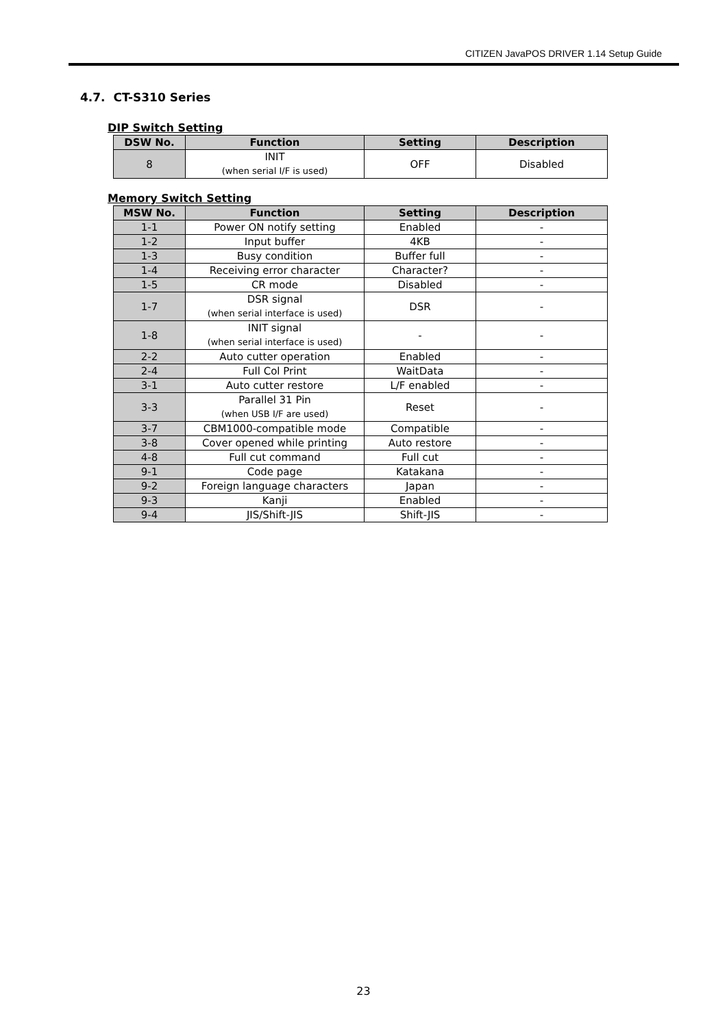CITIZEN JavaPOS DRIVER 1.14 Setup Guide
4.7. CT-S310 Series
DIP Switch Setting
| DSW No. | Function | Setting | Description |
| --- | --- | --- | --- |
| 8 | INIT (when serial I/F is used) | OFF | Disabled |
Memory Switch Setting
| MSW No. | Function | Setting | Description |
| --- | --- | --- | --- |
| 1-1 | Power ON notify setting | Enabled | - |
| 1-2 | Input buffer | 4KB | - |
| 1-3 | Busy condition | Buffer full | - |
| 1-4 | Receiving error character | Character? | - |
| 1-5 | CR mode | Disabled | - |
| 1-7 | DSR signal (when serial interface is used) | DSR | - |
| 1-8 | INIT signal (when serial interface is used) | - | - |
| 2-2 | Auto cutter operation | Enabled | - |
| 2-4 | Full Col Print | WaitData | - |
| 3-1 | Auto cutter restore | L/F enabled | - |
| 3-3 | Parallel 31 Pin (when USB I/F are used) | Reset | - |
| 3-7 | CBM1000-compatible mode | Compatible | - |
| 3-8 | Cover opened while printing | Auto restore | - |
| 4-8 | Full cut command | Full cut | - |
| 9-1 | Code page | Katakana | - |
| 9-2 | Foreign language characters | Japan | - |
| 9-3 | Kanji | Enabled | - |
| 9-4 | JIS/Shift-JIS | Shift-JIS | - |
23